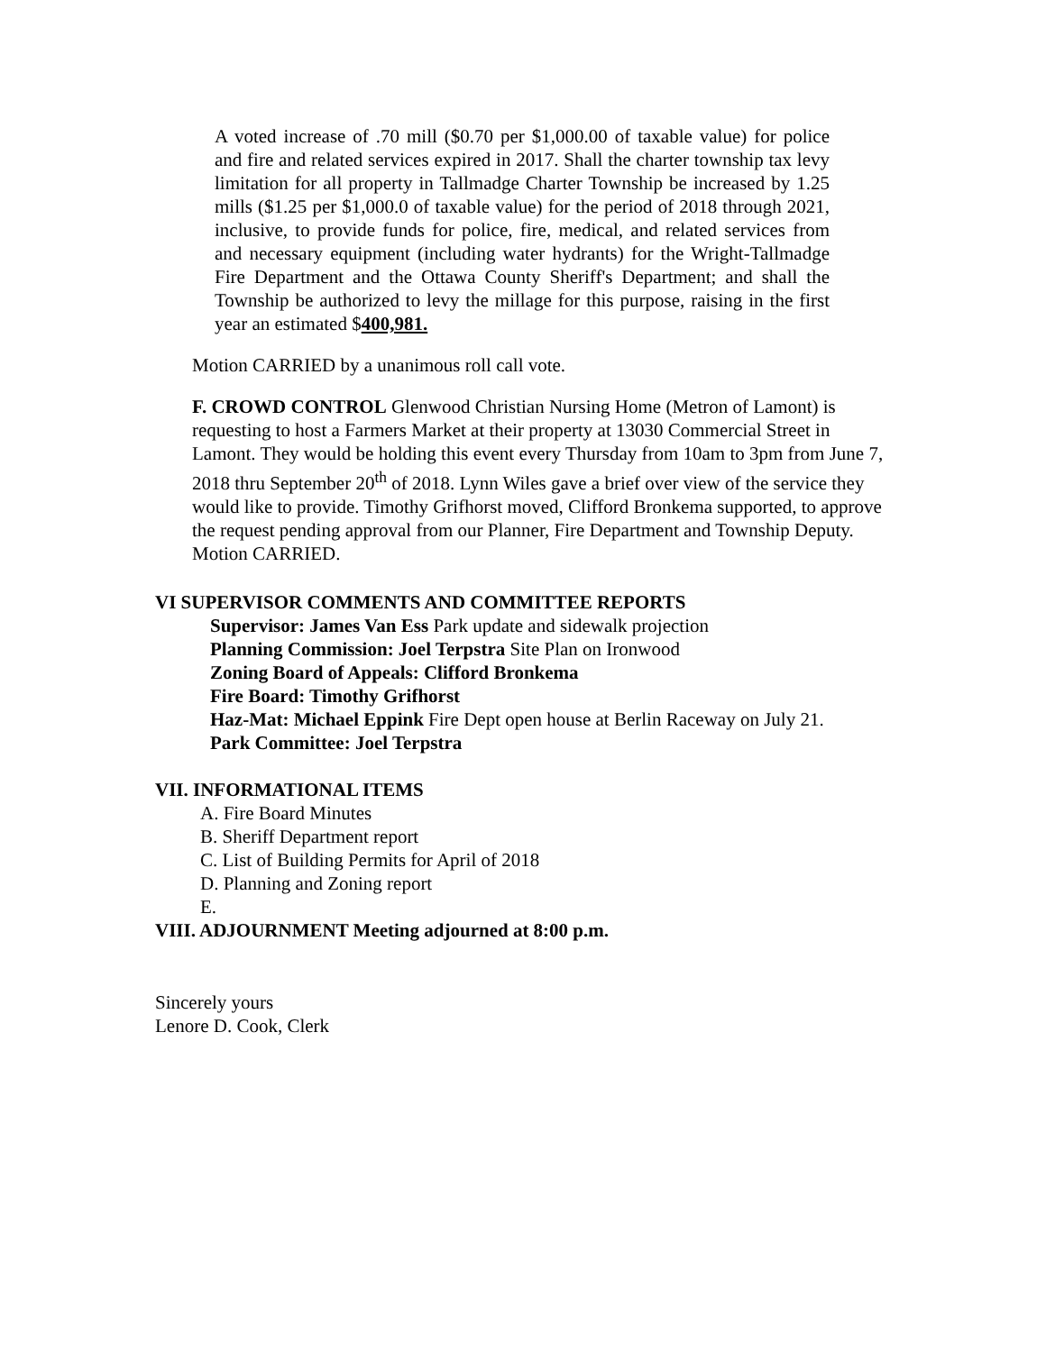A voted increase of .70 mill ($0.70 per $1,000.00 of taxable value) for police and fire and related services expired in 2017. Shall the charter township tax levy limitation for all property in Tallmadge Charter Township be increased by 1.25 mills ($1.25 per $1,000.0 of taxable value) for the period of 2018 through 2021, inclusive, to provide funds for police, fire, medical, and related services from and necessary equipment (including water hydrants) for the Wright-Tallmadge Fire Department and the Ottawa County Sheriff's Department; and shall the Township be authorized to levy the millage for this purpose, raising in the first year an estimated $400,981.
Motion CARRIED by a unanimous roll call vote.
F. CROWD CONTROL Glenwood Christian Nursing Home (Metron of Lamont) is requesting to host a Farmers Market at their property at 13030 Commercial Street in Lamont. They would be holding this event every Thursday from 10am to 3pm from June 7, 2018 thru September 20<sup>th</sup> of 2018. Lynn Wiles gave a brief over view of the service they would like to provide. Timothy Grifhorst moved, Clifford Bronkema supported, to approve the request pending approval from our Planner, Fire Department and Township Deputy. Motion CARRIED.
VI SUPERVISOR COMMENTS AND COMMITTEE REPORTS
Supervisor: James Van Ess Park update and sidewalk projection
Planning Commission: Joel Terpstra Site Plan on Ironwood
Zoning Board of Appeals: Clifford Bronkema
Fire Board: Timothy Grifhorst
Haz-Mat: Michael Eppink Fire Dept open house at Berlin Raceway on July 21.
Park Committee: Joel Terpstra
VII. INFORMATIONAL ITEMS
A. Fire Board Minutes
B. Sheriff Department report
C. List of Building Permits for April of 2018
D. Planning and Zoning report
E.
VIII. ADJOURNMENT Meeting adjourned at 8:00 p.m.
Sincerely yours
Lenore D. Cook, Clerk